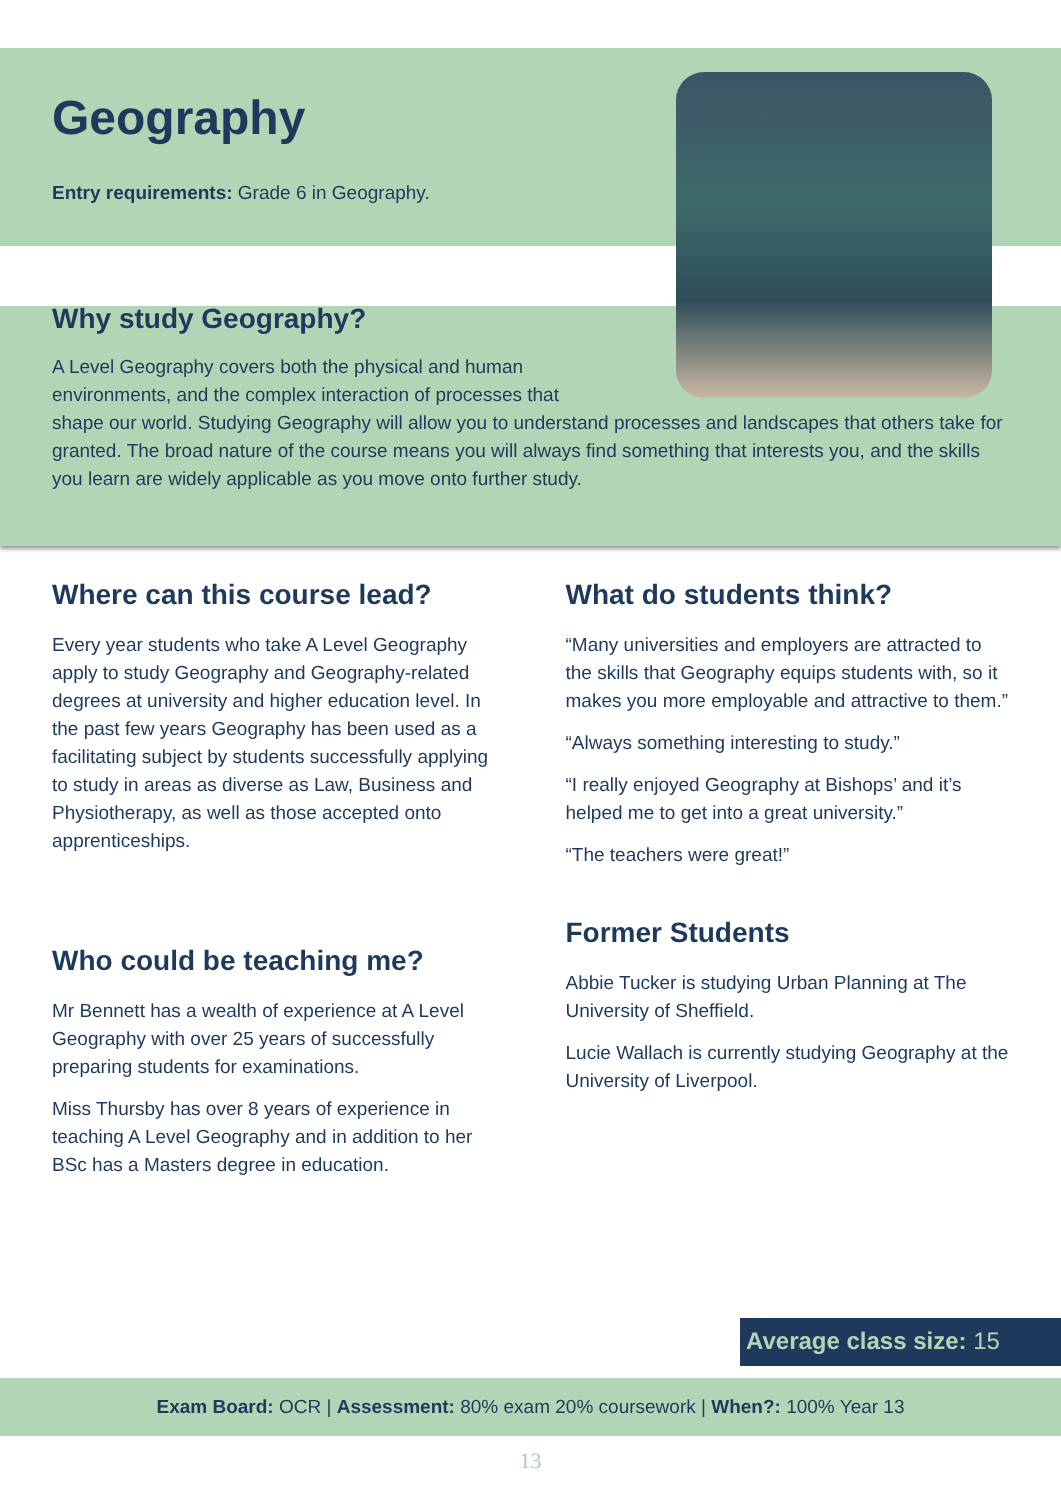Geography
Entry requirements: Grade 6 in Geography.
Why study Geography?
A Level Geography covers both the physical and human environments, and the complex interaction of processes that
shape our world. Studying Geography will allow you to understand processes and landscapes that others take for granted. The broad nature of the course means you will always find something that interests you, and the skills you learn are widely applicable as you move onto further study.
Where can this course lead?
Every year students who take A Level Geography apply to study Geography and Geography-related degrees at university and higher education level. In the past few years Geography has been used as a facilitating subject by students successfully applying to study in areas as diverse as Law, Business and Physiotherapy, as well as those accepted onto apprenticeships.
Who could be teaching me?
Mr Bennett has a wealth of experience at A Level Geography with over 25 years of successfully preparing students for examinations.
Miss Thursby has over 8 years of experience in teaching A Level Geography and in addition to her BSc has a Masters degree in education.
What do students think?
“Many universities and employers are attracted to the skills that Geography equips students with, so it makes you more employable and attractive to them.”
“Always something interesting to study.”
“I really enjoyed Geography at Bishops’ and it’s helped me to get into a great university.”
“The teachers were great!”
Former Students
Abbie Tucker is studying Urban Planning at The University of Sheffield.
Lucie Wallach is currently studying Geography at the University of Liverpool.
Average class size: 15
Exam Board: OCR | Assessment: 80% exam 20% coursework | When?: 100% Year 13
13